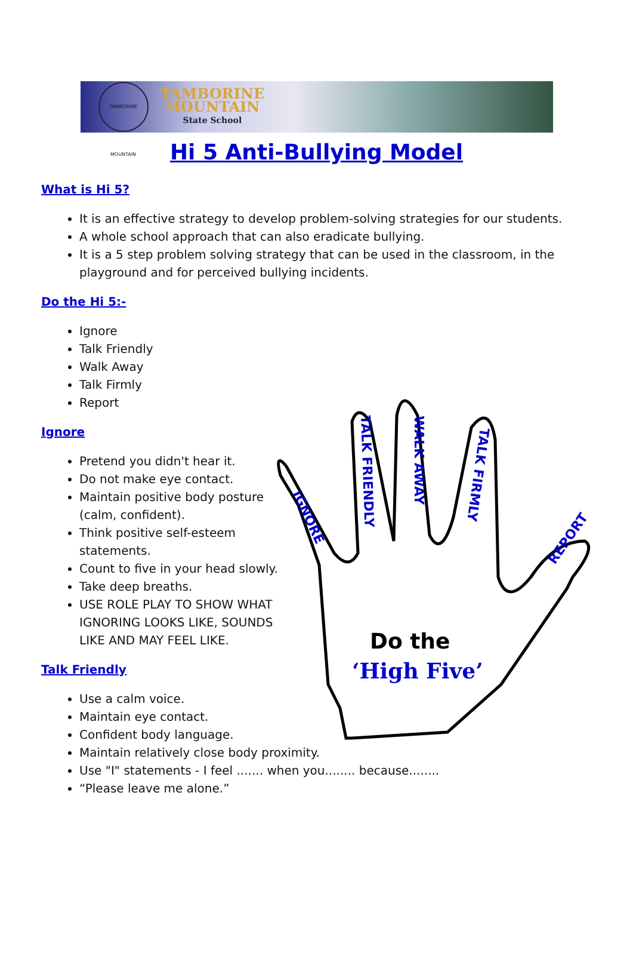TAMBORINE MOUNTAIN
TAMBORINE
MOUNTAIN
State School
Hi 5 Anti-Bullying Model
What is Hi 5?
It is an effective strategy to develop problem-solving strategies for our students.
A whole school approach that can also eradicate bullying.
It is a 5 step problem solving strategy that can be used in the classroom, in the playground and for perceived bullying incidents.
Do the Hi 5:-
Ignore
Talk Friendly
Walk Away
Talk Firmly
Report
Ignore
Pretend you didn't hear it.
Do not make eye contact.
Maintain positive body posture (calm, confident).
Think positive self-esteem statements.
Count to five in your head slowly.
Take deep breaths.
USE ROLE PLAY TO SHOW WHAT IGNORING LOOKS LIKE, SOUNDS LIKE AND MAY FEEL LIKE.
Talk Friendly
Use a calm voice.
Maintain eye contact.
Confident body language.
Maintain relatively close body proximity.
Use "I" statements - I feel ....... when you........ because........
“Please leave me alone.”
Do the
‘High Five’
IGNORE
TALK FRIENDLY
WALK AWAY
TALK FIRMLY
REPORT